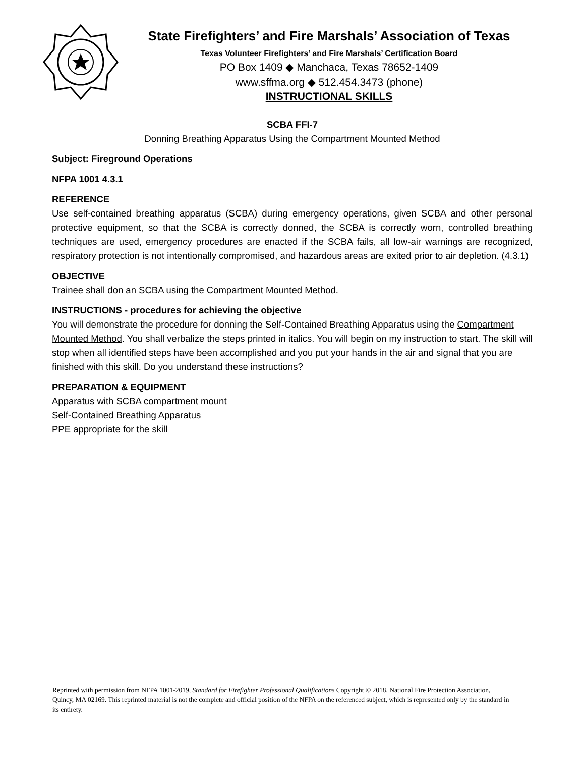State Firefighters’ and Fire Marshals’ Association of Texas
Texas Volunteer Firefighters’ and Fire Marshals’ Certification Board
PO Box 1409 ◆ Manchaca, Texas 78652-1409
www.sffma.org ◆ 512.454.3473 (phone)
INSTRUCTIONAL SKILLS
SCBA FFI-7
Donning Breathing Apparatus Using the Compartment Mounted Method
Subject: Fireground Operations
NFPA 1001 4.3.1
REFERENCE
Use self-contained breathing apparatus (SCBA) during emergency operations, given SCBA and other personal protective equipment, so that the SCBA is correctly donned, the SCBA is correctly worn, controlled breathing techniques are used, emergency procedures are enacted if the SCBA fails, all low-air warnings are recognized, respiratory protection is not intentionally compromised, and hazardous areas are exited prior to air depletion. (4.3.1)
OBJECTIVE
Trainee shall don an SCBA using the Compartment Mounted Method.
INSTRUCTIONS - procedures for achieving the objective
You will demonstrate the procedure for donning the Self-Contained Breathing Apparatus using the Compartment Mounted Method. You shall verbalize the steps printed in italics. You will begin on my instruction to start. The skill will stop when all identified steps have been accomplished and you put your hands in the air and signal that you are finished with this skill. Do you understand these instructions?
PREPARATION & EQUIPMENT
Apparatus with SCBA compartment mount
Self-Contained Breathing Apparatus
PPE appropriate for the skill
Reprinted with permission from NFPA 1001-2019, Standard for Firefighter Professional Qualifications Copyright © 2018, National Fire Protection Association, Quincy, MA 02169. This reprinted material is not the complete and official position of the NFPA on the referenced subject, which is represented only by the standard in its entirety.